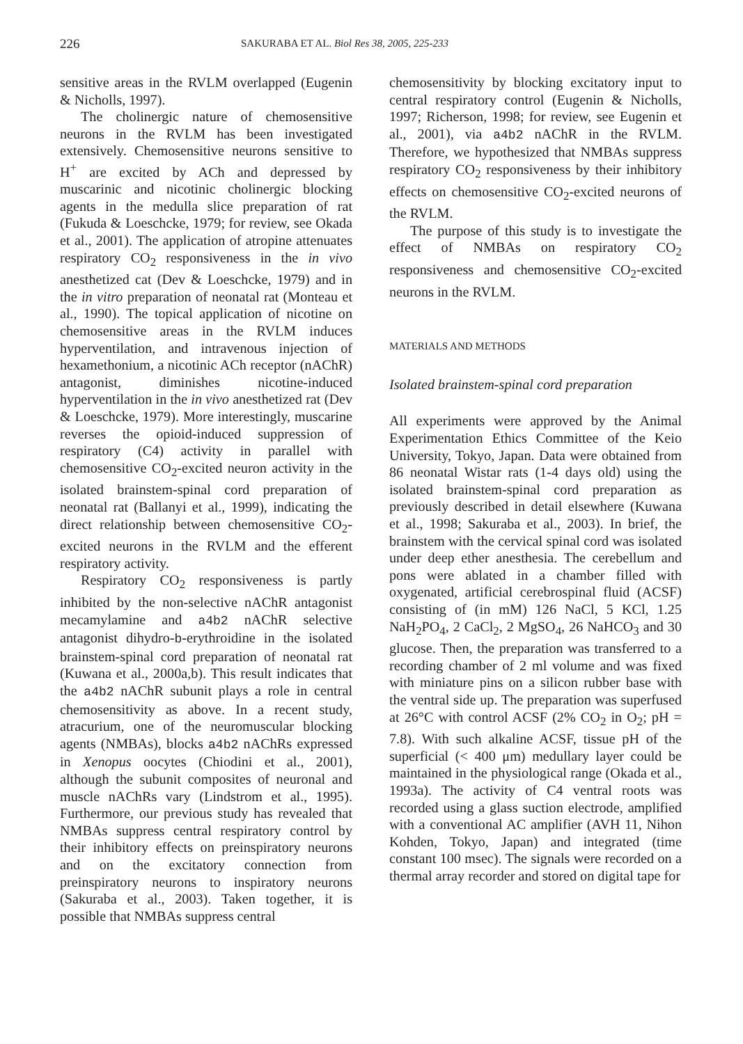226 SAKURABA ET AL. Biol Res 38, 2005, 225-233
sensitive areas in the RVLM overlapped (Eugenin & Nicholls, 1997).
The cholinergic nature of chemosensitive neurons in the RVLM has been investigated extensively. Chemosensitive neurons sensitive to H<sup>+</sup> are excited by ACh and depressed by muscarinic and nicotinic cholinergic blocking agents in the medulla slice preparation of rat (Fukuda & Loeschcke, 1979; for review, see Okada et al., 2001). The application of atropine attenuates respiratory CO<sub>2</sub> responsiveness in the in vivo anesthetized cat (Dev & Loeschcke, 1979) and in the in vitro preparation of neonatal rat (Monteau et al., 1990). The topical application of nicotine on chemosensitive areas in the RVLM induces hyperventilation, and intravenous injection of hexamethonium, a nicotinic ACh receptor (nAChR) antagonist, diminishes nicotine-induced hyperventilation in the in vivo anesthetized rat (Dev & Loeschcke, 1979). More interestingly, muscarine reverses the opioid-induced suppression of respiratory (C4) activity in parallel with chemosensitive CO<sub>2</sub>-excited neuron activity in the isolated brainstem-spinal cord preparation of neonatal rat (Ballanyi et al., 1999), indicating the direct relationship between chemosensitive CO<sub>2</sub>-excited neurons in the RVLM and the efferent respiratory activity.
Respiratory CO<sub>2</sub> responsiveness is partly inhibited by the non-selective nAChR antagonist mecamylamine and a4b2 nAChR selective antagonist dihydro-b-erythroidine in the isolated brainstem-spinal cord preparation of neonatal rat (Kuwana et al., 2000a,b). This result indicates that the a4b2 nAChR subunit plays a role in central chemosensitivity as above. In a recent study, atracurium, one of the neuromuscular blocking agents (NMBAs), blocks a4b2 nAChRs expressed in Xenopus oocytes (Chiodini et al., 2001), although the subunit composites of neuronal and muscle nAChRs vary (Lindstrom et al., 1995). Furthermore, our previous study has revealed that NMBAs suppress central respiratory control by their inhibitory effects on preinspiratory neurons and on the excitatory connection from preinspiratory neurons to inspiratory neurons (Sakuraba et al., 2003). Taken together, it is possible that NMBAs suppress central
chemosensitivity by blocking excitatory input to central respiratory control (Eugenin & Nicholls, 1997; Richerson, 1998; for review, see Eugenin et al., 2001), via a4b2 nAChR in the RVLM. Therefore, we hypothesized that NMBAs suppress respiratory CO<sub>2</sub> responsiveness by their inhibitory effects on chemosensitive CO<sub>2</sub>-excited neurons of the RVLM.
The purpose of this study is to investigate the effect of NMBAs on respiratory CO<sub>2</sub> responsiveness and chemosensitive CO<sub>2</sub>-excited neurons in the RVLM.
MATERIALS AND METHODS
Isolated brainstem-spinal cord preparation
All experiments were approved by the Animal Experimentation Ethics Committee of the Keio University, Tokyo, Japan. Data were obtained from 86 neonatal Wistar rats (1-4 days old) using the isolated brainstem-spinal cord preparation as previously described in detail elsewhere (Kuwana et al., 1998; Sakuraba et al., 2003). In brief, the brainstem with the cervical spinal cord was isolated under deep ether anesthesia. The cerebellum and pons were ablated in a chamber filled with oxygenated, artificial cerebrospinal fluid (ACSF) consisting of (in mM) 126 NaCl, 5 KCl, 1.25 NaH<sub>2</sub>PO<sub>4</sub>, 2 CaCl<sub>2</sub>, 2 MgSO<sub>4</sub>, 26 NaHCO<sub>3</sub> and 30 glucose. Then, the preparation was transferred to a recording chamber of 2 ml volume and was fixed with miniature pins on a silicon rubber base with the ventral side up. The preparation was superfused at 26°C with control ACSF (2% CO<sub>2</sub> in O<sub>2</sub>; pH = 7.8). With such alkaline ACSF, tissue pH of the superficial (< 400 μm) medullary layer could be maintained in the physiological range (Okada et al., 1993a). The activity of C4 ventral roots was recorded using a glass suction electrode, amplified with a conventional AC amplifier (AVH 11, Nihon Kohden, Tokyo, Japan) and integrated (time constant 100 msec). The signals were recorded on a thermal array recorder and stored on digital tape for